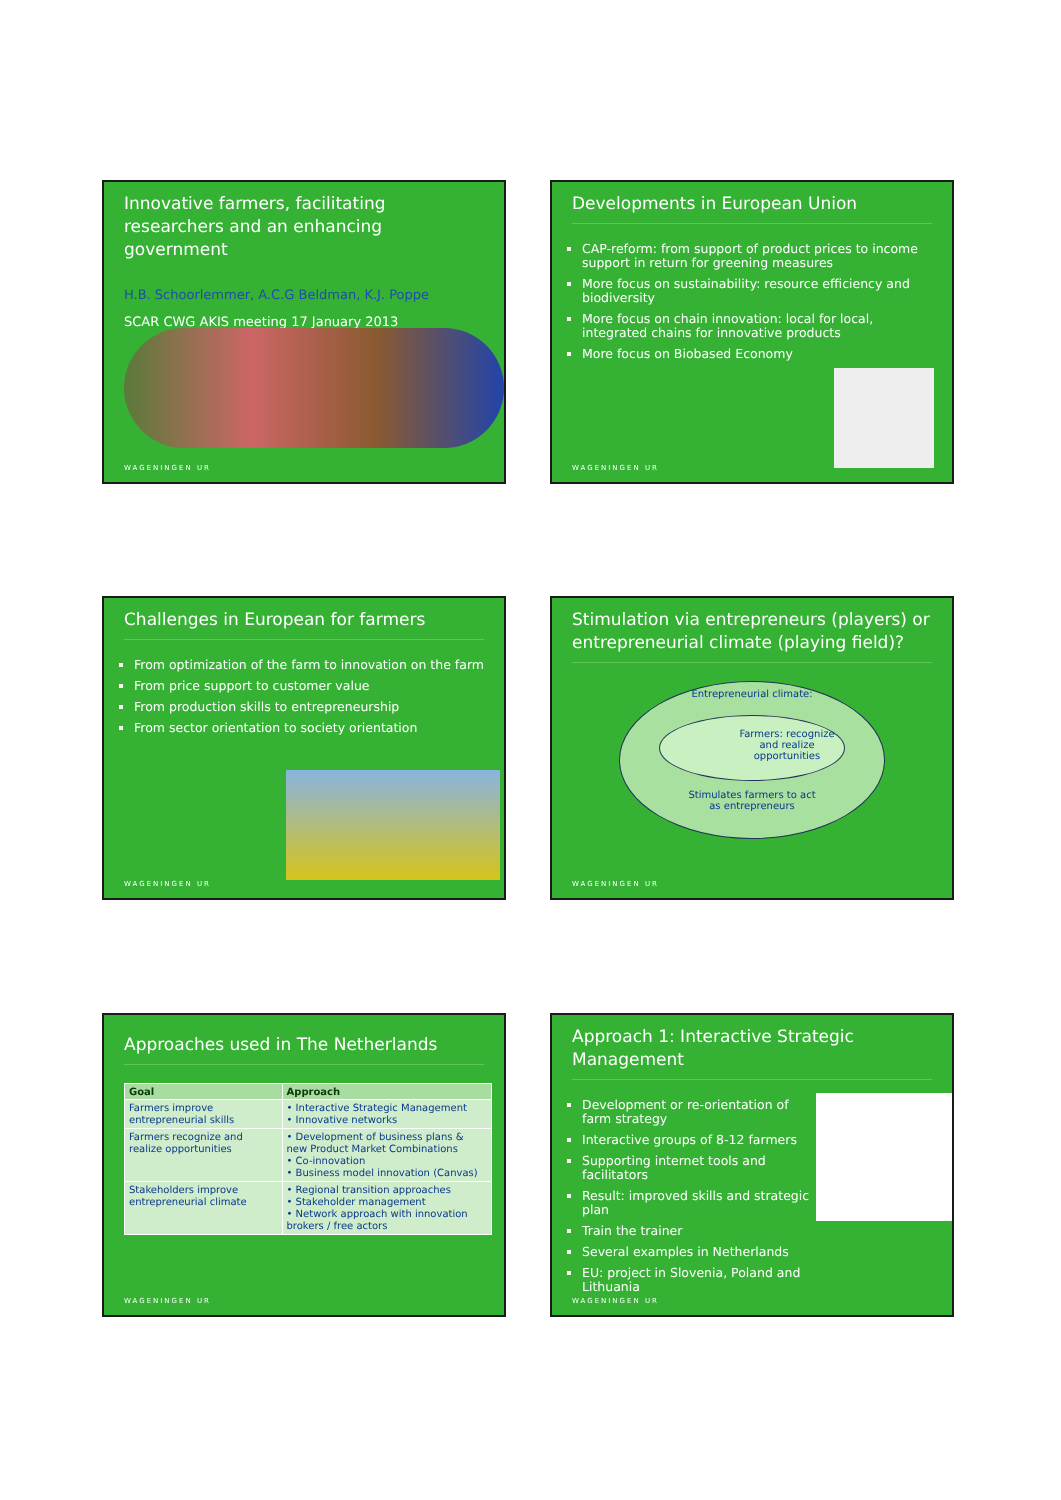Innovative farmers, facilitating researchers and an enhancing government
H.B. Schoorlemmer, A.C.G Beldman, K.J. Poppe
SCAR CWG AKIS meeting 17 January 2013
WAGENINGEN UR
Developments in European Union
CAP-reform: from support of product prices to income support in return for greening measures
More focus on sustainability: resource efficiency and biodiversity
More focus on chain innovation: local for local, integrated chains for innovative products
More focus on Biobased Economy
WAGENINGEN UR
Challenges in European for farmers
From optimization of the farm to innovation on the farm
From price support to customer value
From production skills to entrepreneurship
From sector orientation to society orientation
WAGENINGEN UR
Stimulation via entrepreneurs (players) or entrepreneurial climate (playing field)?
Entrepreneurial climate:
Farmers: recognize and realize opportunities
Stimulates farmers to act
as entrepreneurs
WAGENINGEN UR
Approaches used in The Netherlands
| Goal | Approach |
| --- | --- |
| Farmers improve entrepreneurial skills | • Interactive Strategic Management • Innovative networks |
| Farmers recognize and realize opportunities | • Development of business plans & new Product Market Combinations • Co-innovation • Business model innovation (Canvas) |
| Stakeholders improve entrepreneurial climate | • Regional transition approaches • Stakeholder management • Network approach with innovation brokers / free actors |
WAGENINGEN UR
Approach 1: Interactive Strategic Management
Development or re-orientation of farm strategy
Interactive groups of 8-12 farmers
Supporting internet tools and facilitators
Result: improved skills and strategic plan
Train the trainer
Several examples in Netherlands
EU: project in Slovenia, Poland and Lithuania
WAGENINGEN UR